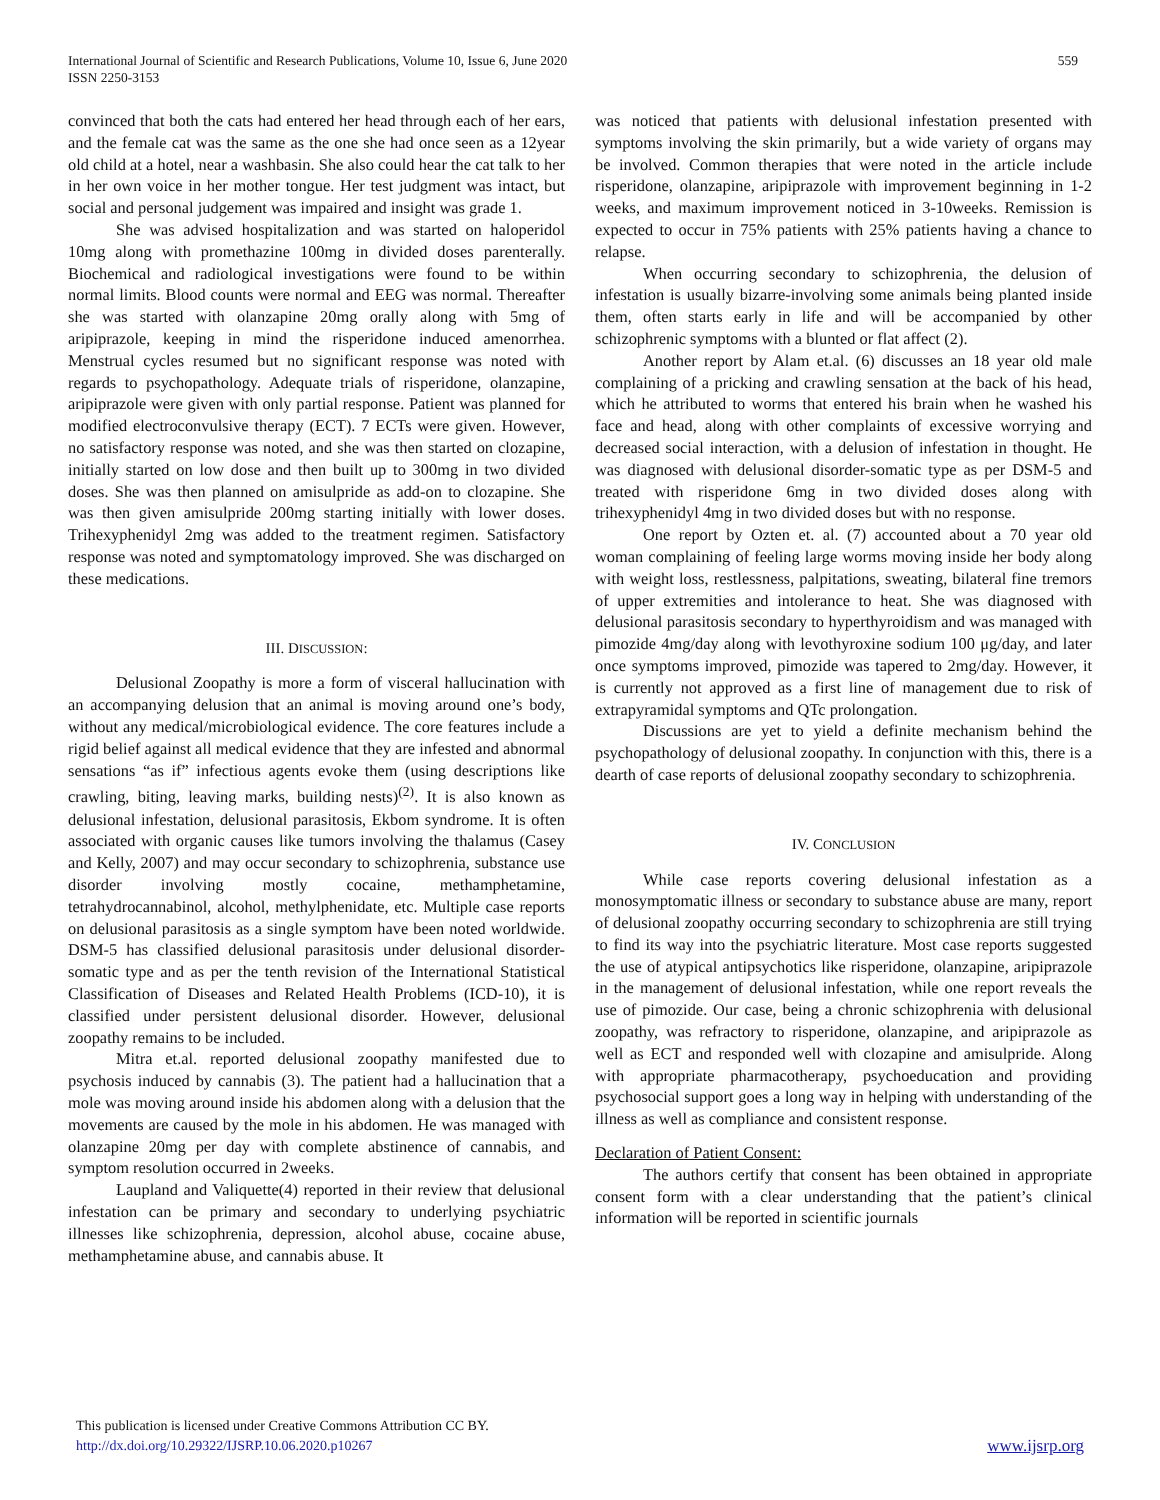International Journal of Scientific and Research Publications, Volume 10, Issue 6, June 2020 559
ISSN 2250-3153
convinced that both the cats had entered her head through each of her ears, and the female cat was the same as the one she had once seen as a 12year old child at a hotel, near a washbasin. She also could hear the cat talk to her in her own voice in her mother tongue. Her test judgment was intact, but social and personal judgement was impaired and insight was grade 1.
She was advised hospitalization and was started on haloperidol 10mg along with promethazine 100mg in divided doses parenterally. Biochemical and radiological investigations were found to be within normal limits. Blood counts were normal and EEG was normal. Thereafter she was started with olanzapine 20mg orally along with 5mg of aripiprazole, keeping in mind the risperidone induced amenorrhea. Menstrual cycles resumed but no significant response was noted with regards to psychopathology. Adequate trials of risperidone, olanzapine, aripiprazole were given with only partial response. Patient was planned for modified electroconvulsive therapy (ECT). 7 ECTs were given. However, no satisfactory response was noted, and she was then started on clozapine, initially started on low dose and then built up to 300mg in two divided doses. She was then planned on amisulpride as add-on to clozapine. She was then given amisulpride 200mg starting initially with lower doses. Trihexyphenidyl 2mg was added to the treatment regimen. Satisfactory response was noted and symptomatology improved. She was discharged on these medications.
III. DISCUSSION:
Delusional Zoopathy is more a form of visceral hallucination with an accompanying delusion that an animal is moving around one’s body, without any medical/microbiological evidence. The core features include a rigid belief against all medical evidence that they are infested and abnormal sensations “as if” infectious agents evoke them (using descriptions like crawling, biting, leaving marks, building nests)<sup>(2)</sup>. It is also known as delusional infestation, delusional parasitosis, Ekbom syndrome. It is often associated with organic causes like tumors involving the thalamus (Casey and Kelly, 2007) and may occur secondary to schizophrenia, substance use disorder involving mostly cocaine, methamphetamine, tetrahydrocannabinol, alcohol, methylphenidate, etc. Multiple case reports on delusional parasitosis as a single symptom have been noted worldwide. DSM-5 has classified delusional parasitosis under delusional disorder-somatic type and as per the tenth revision of the International Statistical Classification of Diseases and Related Health Problems (ICD-10), it is classified under persistent delusional disorder. However, delusional zoopathy remains to be included.
Mitra et.al. reported delusional zoopathy manifested due to psychosis induced by cannabis (3). The patient had a hallucination that a mole was moving around inside his abdomen along with a delusion that the movements are caused by the mole in his abdomen. He was managed with olanzapine 20mg per day with complete abstinence of cannabis, and symptom resolution occurred in 2weeks.
Laupland and Valiquette(4) reported in their review that delusional infestation can be primary and secondary to underlying psychiatric illnesses like schizophrenia, depression, alcohol abuse, cocaine abuse, methamphetamine abuse, and cannabis abuse. It
was noticed that patients with delusional infestation presented with symptoms involving the skin primarily, but a wide variety of organs may be involved. Common therapies that were noted in the article include risperidone, olanzapine, aripiprazole with improvement beginning in 1-2 weeks, and maximum improvement noticed in 3-10weeks. Remission is expected to occur in 75% patients with 25% patients having a chance to relapse.
When occurring secondary to schizophrenia, the delusion of infestation is usually bizarre-involving some animals being planted inside them, often starts early in life and will be accompanied by other schizophrenic symptoms with a blunted or flat affect (2).
Another report by Alam et.al. (6) discusses an 18 year old male complaining of a pricking and crawling sensation at the back of his head, which he attributed to worms that entered his brain when he washed his face and head, along with other complaints of excessive worrying and decreased social interaction, with a delusion of infestation in thought. He was diagnosed with delusional disorder-somatic type as per DSM-5 and treated with risperidone 6mg in two divided doses along with trihexyphenidyl 4mg in two divided doses but with no response.
One report by Ozten et. al. (7) accounted about a 70 year old woman complaining of feeling large worms moving inside her body along with weight loss, restlessness, palpitations, sweating, bilateral fine tremors of upper extremities and intolerance to heat. She was diagnosed with delusional parasitosis secondary to hyperthyroidism and was managed with pimozide 4mg/day along with levothyroxine sodium 100 μg/day, and later once symptoms improved, pimozide was tapered to 2mg/day. However, it is currently not approved as a first line of management due to risk of extrapyramidal symptoms and QTc prolongation.
Discussions are yet to yield a definite mechanism behind the psychopathology of delusional zoopathy. In conjunction with this, there is a dearth of case reports of delusional zoopathy secondary to schizophrenia.
IV. CONCLUSION
While case reports covering delusional infestation as a monosymptomatic illness or secondary to substance abuse are many, report of delusional zoopathy occurring secondary to schizophrenia are still trying to find its way into the psychiatric literature. Most case reports suggested the use of atypical antipsychotics like risperidone, olanzapine, aripiprazole in the management of delusional infestation, while one report reveals the use of pimozide. Our case, being a chronic schizophrenia with delusional zoopathy, was refractory to risperidone, olanzapine, and aripiprazole as well as ECT and responded well with clozapine and amisulpride. Along with appropriate pharmacotherapy, psychoeducation and providing psychosocial support goes a long way in helping with understanding of the illness as well as compliance and consistent response.
Declaration of Patient Consent:
The authors certify that consent has been obtained in appropriate consent form with a clear understanding that the patient’s clinical information will be reported in scientific journals
This publication is licensed under Creative Commons Attribution CC BY.
http://dx.doi.org/10.29322/IJSRP.10.06.2020.p10267
www.ijsrp.org